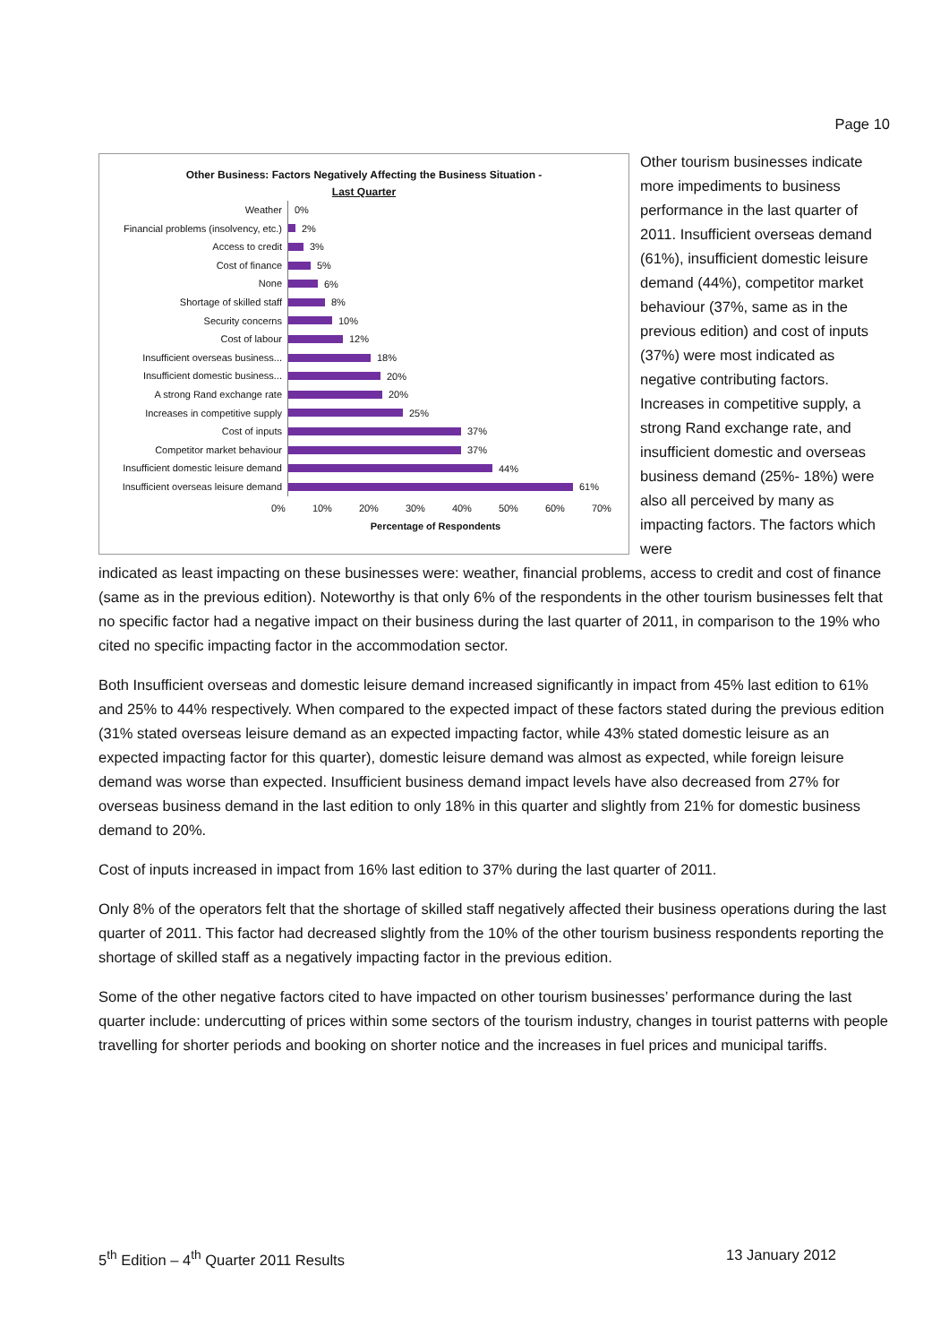Page 10
Other Business: Factors Negatively Affecting the Business Situation -
Last Quarter
Weather
0%
Financial problems (insolvency, etc.)
2%
Access to credit
3%
Cost of finance
5%
None
6%
Shortage of skilled staff
8%
Security concerns
10%
Cost of labour
12%
Insufficient overseas business...
18%
Insufficient domestic business...
20%
A strong Rand exchange rate
20%
Increases in competitive supply
25%
Cost of inputs
37%
Competitor market behaviour
37%
Insufficient domestic leisure demand
44%
Insufficient overseas leisure demand
61%
0% 10% 20% 30% 40% 50% 60% 70%
Percentage of Respondents
Other tourism businesses indicate more impediments to business performance in the last quarter of 2011. Insufficient overseas demand (61%), insufficient domestic leisure demand (44%), competitor market behaviour (37%, same as in the previous edition) and cost of inputs (37%) were most indicated as negative contributing factors. Increases in competitive supply, a strong Rand exchange rate, and insufficient domestic and overseas business demand (25%- 18%) were also all perceived by many as impacting factors. The factors which were
indicated as least impacting on these businesses were: weather, financial problems, access to credit and cost of finance (same as in the previous edition). Noteworthy is that only 6% of the respondents in the other tourism businesses felt that no specific factor had a negative impact on their business during the last quarter of 2011, in comparison to the 19% who cited no specific impacting factor in the accommodation sector.
Both Insufficient overseas and domestic leisure demand increased significantly in impact from 45% last edition to 61% and 25% to 44% respectively. When compared to the expected impact of these factors stated during the previous edition (31% stated overseas leisure demand as an expected impacting factor, while 43% stated domestic leisure as an expected impacting factor for this quarter), domestic leisure demand was almost as expected, while foreign leisure demand was worse than expected. Insufficient business demand impact levels have also decreased from 27% for overseas business demand in the last edition to only 18% in this quarter and slightly from 21% for domestic business demand to 20%.
Cost of inputs increased in impact from 16% last edition to 37% during the last quarter of 2011.
Only 8% of the operators felt that the shortage of skilled staff negatively affected their business operations during the last quarter of 2011. This factor had decreased slightly from the 10% of the other tourism business respondents reporting the shortage of skilled staff as a negatively impacting factor in the previous edition.
Some of the other negative factors cited to have impacted on other tourism businesses’ performance during the last quarter include: undercutting of prices within some sectors of the tourism industry, changes in tourist patterns with people travelling for shorter periods and booking on shorter notice and the increases in fuel prices and municipal tariffs.
5<sup>th</sup> Edition – 4<sup>th</sup> Quarter 2011 Results 13 January 2012